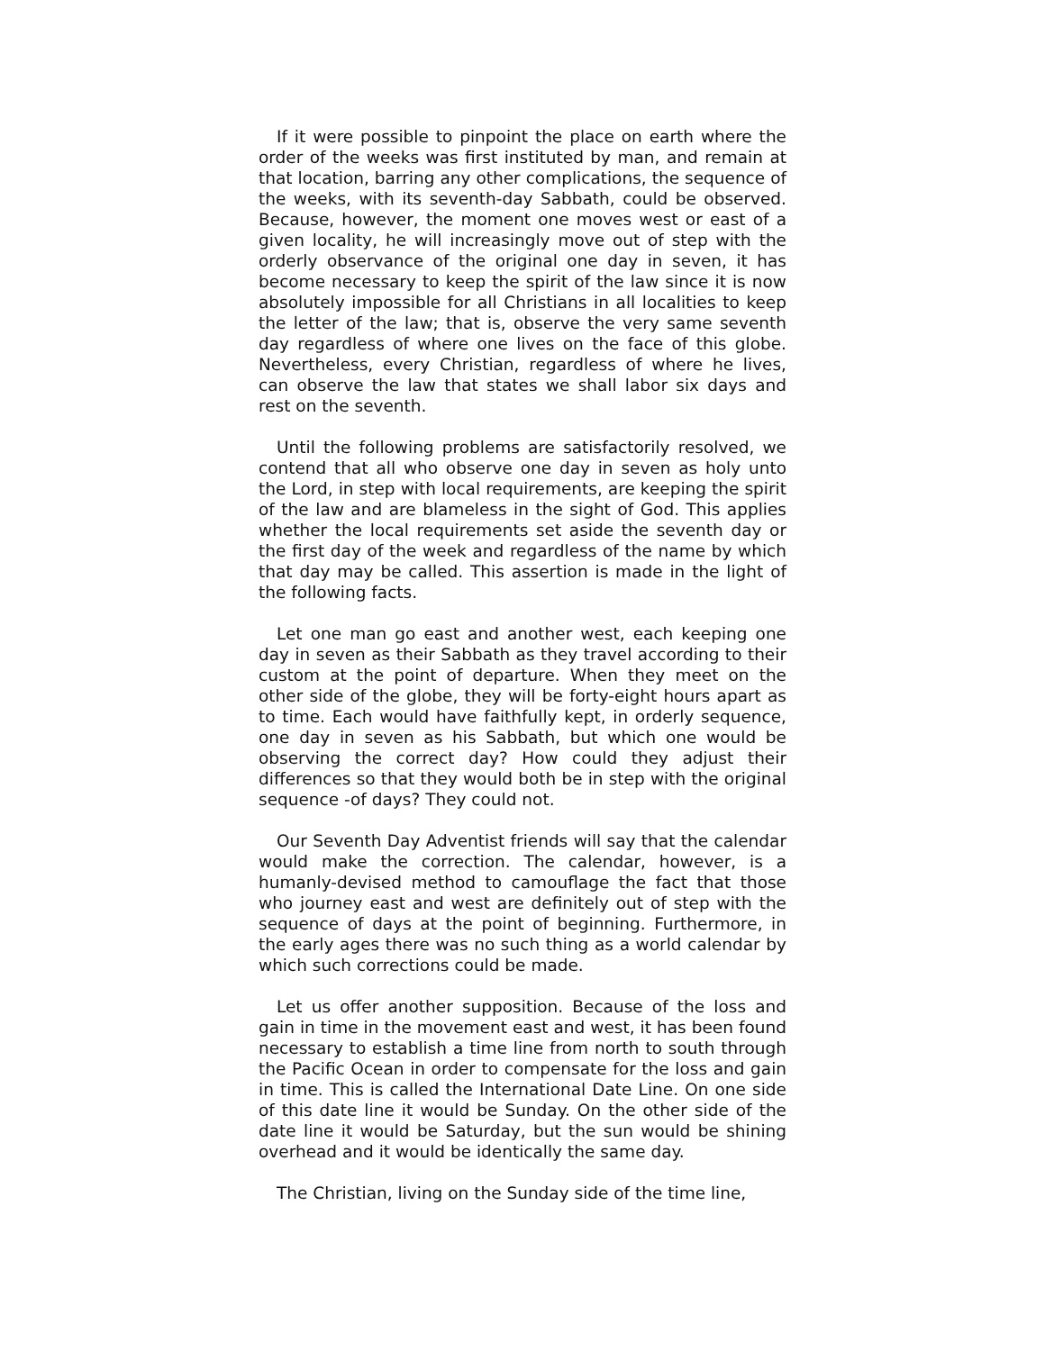If it were possible to pinpoint the place on earth where the order of the weeks was first instituted by man, and remain at that location, barring any other complications, the sequence of the weeks, with its seventh-day Sabbath, could be observed. Because, however, the moment one moves west or east of a given locality, he will increasingly move out of step with the orderly observance of the original one day in seven, it has become necessary to keep the spirit of the law since it is now absolutely impossible for all Christians in all localities to keep the letter of the law; that is, observe the very same seventh day regardless of where one lives on the face of this globe. Nevertheless, every Christian, regardless of where he lives, can observe the law that states we shall labor six days and rest on the seventh.
Until the following problems are satisfactorily resolved, we contend that all who observe one day in seven as holy unto the Lord, in step with local requirements, are keeping the spirit of the law and are blameless in the sight of God. This applies whether the local requirements set aside the seventh day or the first day of the week and regardless of the name by which that day may be called. This assertion is made in the light of the following facts.
Let one man go east and another west, each keeping one day in seven as their Sabbath as they travel according to their custom at the point of departure. When they meet on the other side of the globe, they will be forty-eight hours apart as to time. Each would have faithfully kept, in orderly sequence, one day in seven as his Sabbath, but which one would be observing the correct day? How could they adjust their differences so that they would both be in step with the original sequence -of days? They could not.
Our Seventh Day Adventist friends will say that the calendar would make the correction. The calendar, however, is a humanly-devised method to camouflage the fact that those who journey east and west are definitely out of step with the sequence of days at the point of beginning. Furthermore, in the early ages there was no such thing as a world calendar by which such corrections could be made.
Let us offer another supposition. Because of the loss and gain in time in the movement east and west, it has been found necessary to establish a time line from north to south through the Pacific Ocean in order to compensate for the loss and gain in time. This is called the International Date Line. On one side of this date line it would be Sunday. On the other side of the date line it would be Saturday, but the sun would be shining overhead and it would be identically the same day.
The Christian, living on the Sunday side of the time line,